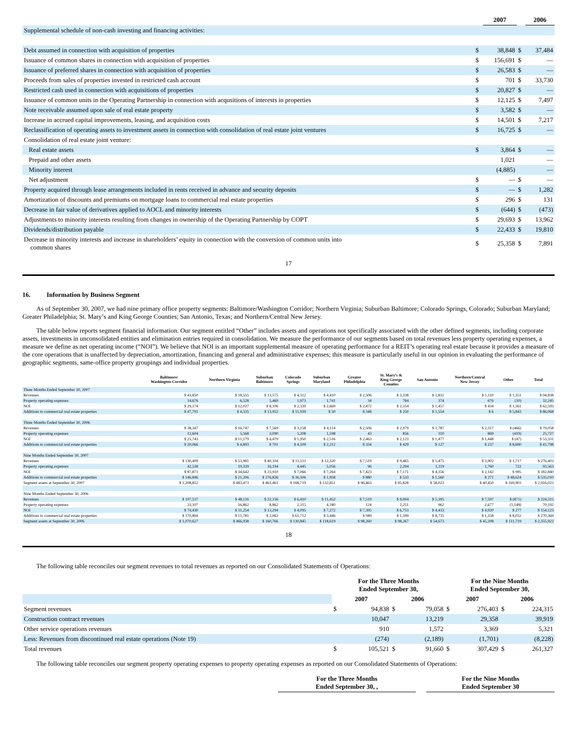| | | 2007 | | 2006 |
| Supplemental schedule of non-cash investing and financing activities: | | | | |
| Debt assumed in connection with acquisition of properties | $ | 38,848 | $ | 37,484 |
| Issuance of common shares in connection with acquisition of properties | $ | 156,691 | $ | — |
| Issuance of preferred shares in connection with acquisition of properties | $ | 26,583 | $ | — |
| Proceeds from sales of properties invested in restricted cash account | $ | 701 | $ | 33,730 |
| Restricted cash used in connection with acquisitions of properties | $ | 20,827 | $ | — |
| Issuance of common units in the Operating Partnership in connection with acqusitions of interests in properties | $ | 12,125 | $ | 7,497 |
| Note receivable assumed upon sale of real estate property | $ | 3,582 | $ | — |
| Increase in accrued capital improvements, leasing, and acquisition costs | $ | 14,501 | $ | 7,217 |
| Reclassification of operating assets to investment assets in connection with consolidation of real estate joint ventures | $ | 16,725 | $ | — |
| Consolidation of real estate joint venture: | | | | |
| Real estate assets | $ | 3,864 | $ | — |
| Prepaid and other assets | | 1,021 | | — |
| Minority interest | | (4,885) | | — |
| Net adjustment | $ | — | $ | — |
| Property acquired through lease arrangements included in rents received in advance and security deposits | $ | — | $ | 1,282 |
| Amortization of discounts and premiums on mortgage loans to commercial real estate properties | $ | 296 | $ | 131 |
| Decrease in fair value of derivatives applied to AOCL and minority interests | $ | (644) | $ | (473) |
| Adjustments to minority interests resulting from changes in ownership of the Operating Partnership by COPT | $ | 29,693 | $ | 13,962 |
| Dividends/distribution payable | $ | 22,433 | $ | 19,810 |
| Decrease in minority interests and increase in shareholders’ equity in connection with the conversion of common units into common shares | $ | 25,358 | $ | 7,891 |
17
16. Information by Business Segment
As of September 30, 2007, we had nine primary office property segments: Baltimore/Washington Corridor; Northern Virginia; Suburban Baltimore; Colorado Springs, Colorado; Suburban Maryland; Greater Philadelphia; St. Mary’s and King George Counties; San Antonio, Texas; and Northern/Central New Jersey.
The table below reports segment financial information. Our segment entitled “Other” includes assets and operations not specifically associated with the other defined segments, including corporate assets, investments in unconsolidated entities and elimination entries required in consolidation. We measure the performance of our segments based on total revenues less property operating expenses, a measure we define as net operating income (“NOI”). We believe that NOI is an important supplemental measure of operating performance for a REIT’s operating real estate because it provides a measure of the core operations that is unaffected by depreciation, amortization, financing and general and administrative expenses; this measure is particularly useful in our opinion in evaluating the performance of geographic segments, same-office property groupings and individual properties.
| | Baltimore/ Washington Corridor | Northern Virginia | Suburban Baltimore | Colorado Springs | Suburban Maryland | Greater Philadelphia | St. Mary's & King George Counties | San Antonio | Northern/Central New Jersey | Other | Total |
| Three Months Ended September 30, 2007 | | | | | | | | | | | |
| Revenues | $ 43,850 | $ 18,555 | $ 13,575 | $ 4,312 | $ 4,410 | $ 2,506 | $ 3,338 | $ 1,831 | $ 1,110 | $ 1,351 | $ 94,838 |
| Property operating expenses | 14,676 | 6,528 | 5,469 | 1,973 | 1,741 | 34 | 784 | 374 | 676 | (10) | 32,245 |
| NOI | $ 29,174 | $ 12,027 | $ 8,106 | $ 2,339 | $ 2,669 | $ 2,472 | $ 2,554 | $ 1,457 | $ 434 | $ 1,361 | $ 62,593 |
| Additions to commercial real estate properties | $ 47,791 | $ 4,335 | $ 13,952 | $ 11,939 | $ 50 | $ 348 | $ 250 | $ 1,554 | $ 6 | $ 5,843 | $ 86,068 |
| Three Months Ended September 30, 2006 | | | | | | | | | | | |
| Revenues | $ 38,347 | $ 16,747 | $ 7,569 | $ 3,158 | $ 4,114 | $ 2,506 | $ 2,979 | $ 1,787 | $ 2,317 | $ (466) | $ 79,058 |
| Property operating expenses | 12,604 | 5,568 | 3,090 | 1,208 | 1,598 | 43 | 856 | 310 | 869 | (419) | 25,727 |
| NOI | $ 25,743 | $ 11,179 | $ 4,479 | $ 1,950 | $ 2,516 | $ 2,463 | $ 2,123 | $ 1,477 | $ 1,448 | $ (47) | $ 53,331 |
| Additions to commercial real estate properties | $ 20,066 | $ 4,893 | $ 701 | $ 4,109 | $ 2,212 | $ 334 | $ 429 | $ 127 | $ 237 | $ 8,690 | $ 41,798 |
| Nine Months Ended September 30, 2007 | | | | | | | | | | | |
| Revenues | $ 130,409 | $ 53,981 | $ 40,104 | $ 11,511 | $ 12,320 | $ 7,519 | $ 9,465 | $ 5,475 | $ 3,902 | $ 1,717 | $ 276,403 |
| Property operating expenses | 42,538 | 19,339 | 16,194 | 4,445 | 5,056 | 96 | 2,294 | 1,119 | 1,760 | 722 | 93,563 |
| NOI | $ 87,871 | $ 34,642 | $ 23,910 | $ 7,066 | $ 7,264 | $ 7,423 | $ 7,171 | $ 4,356 | $ 2,142 | $ 995 | $ 182,840 |
| Additions to commercial real estate properties | $ 146,846 | $ 21,206 | $ 276,826 | $ 36,306 | $ 1,958 | $ 880 | $ 533 | $ 1,560 | $ 271 | $ 48,624 | $ 535,010 |
| Segment assets at September 30, 2007 | $ 1,208,852 | $ 483,473 | $ 461,461 | $ 168,719 | $ 132,851 | $ 96,463 | $ 95,828 | $ 58,023 | $ 40,450 | $ 169,903 | $ 2,916,023 |
| Nine Months Ended September 30, 2006 | | | | | | | | | | | |
| Revenues | $ 107,537 | $ 48,116 | $ 22,156 | $ 6,410 | $ 11,452 | $ 7,519 | $ 9,004 | $ 5,395 | $ 7,597 | $ (871) | $ 224,315 |
| Property operating expenses | 33,107 | 16,862 | 8,862 | 2,315 | 4,180 | 124 | 2,251 | 962 | 2,677 | (1,148) | 70,192 |
| NOI | $ 74,430 | $ 31,254 | $ 13,294 | $ 4,095 | $ 7,272 | $ 7,395 | $ 6,753 | $ 4,433 | $ 4,920 | $ 277 | $ 154,123 |
| Additions to commercial real estate properties | $ 170,894 | $ 11,781 | $ 2,063 | $ 61,712 | $ 3,446 | $ 949 | $ 1,399 | $ 8,735 | $ 1,358 | $ 8,032 | $ 270,369 |
| Segment assets at September 30, 2006 | $ 1,070,627 | $ 466,938 | $ 160,766 | $ 130,845 | $ 118,619 | $ 98,260 | $ 98,267 | $ 54,673 | $ 45,208 | $ 111,719 | $ 2,355,922 |
18
The following table reconciles our segment revenues to total revenues as reported on our Consolidated Statements of Operations:
| | For the Three Months Ended September 30, | | | | For the Nine Months Ended September 30, | | | |
| | 2007 | | 2006 | | 2007 | | 2006 | |
| Segment revenues | $ | 94,838 | $ | 79,058 | $ | 276,403 | $ | 224,315 |
| Construction contract revenues | | 10,047 | | 13,219 | | 29,358 | | 39,919 |
| Other service operations revenues | | 910 | | 1,572 | | 3,369 | | 5,321 |
| Less: Revenues from discontinued real estate operations (Note 19) | | (274) | | (2,189) | | (1,701) | | (8,228) |
| Total revenues | $ | 105,521 | $ | 91,660 | $ | 307,429 | $ | 261,327 |
The following table reconciles our segment property operating expenses to property operating expenses as reported on our Consolidated Statements of Operations:
| | For the Three Months Ended September 30, , | | For the Nine Months Ended September 30 |